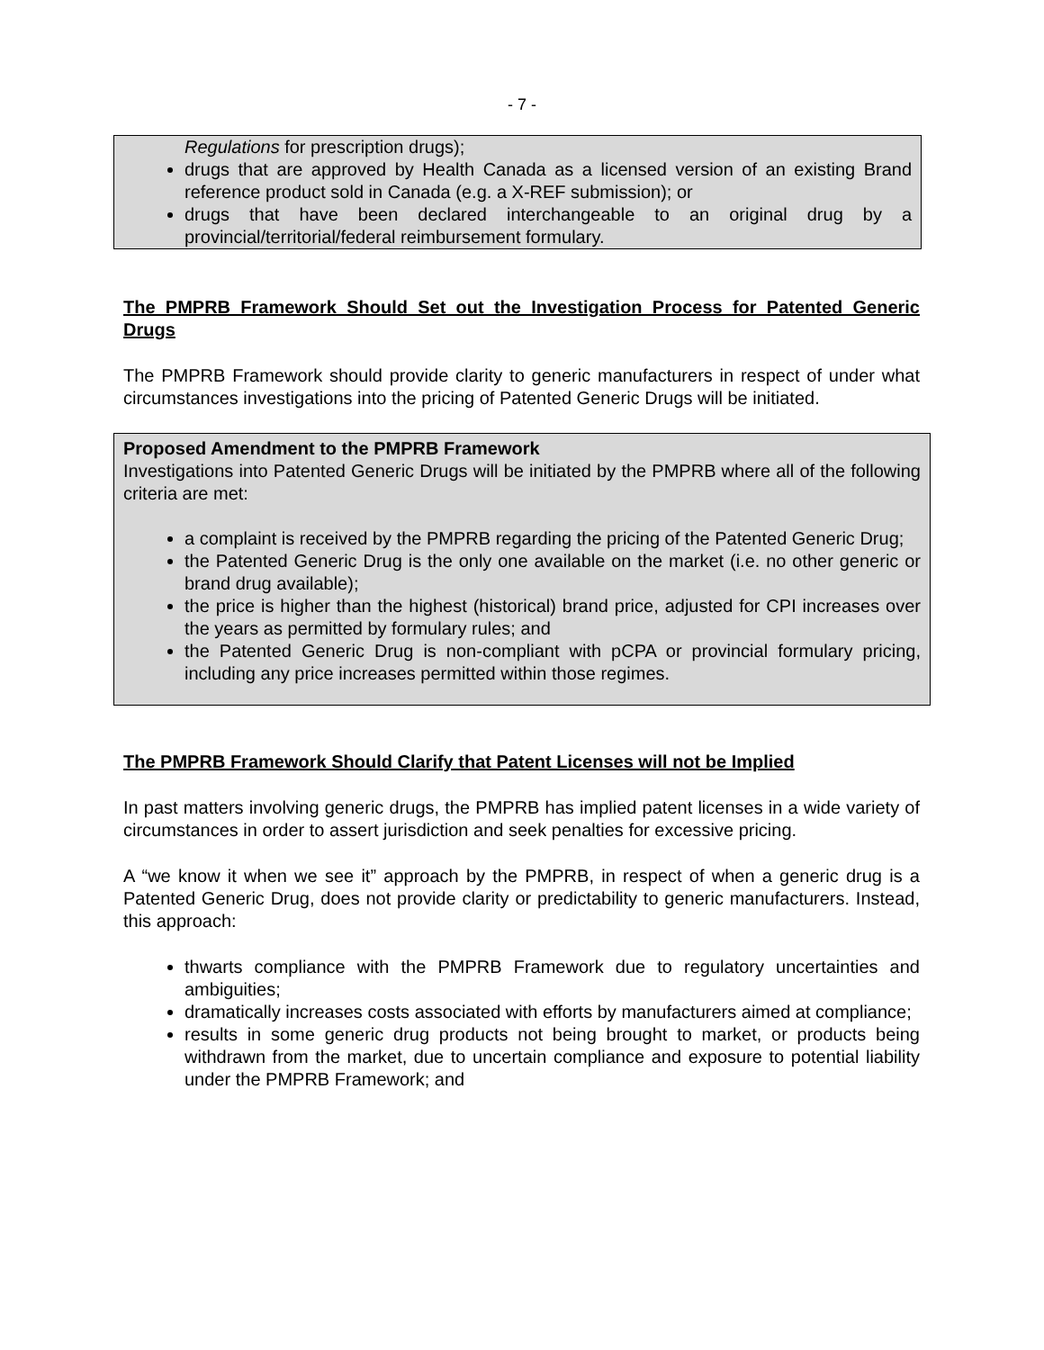- 7 -
Regulations for prescription drugs);
drugs that are approved by Health Canada as a licensed version of an existing Brand reference product sold in Canada (e.g. a X-REF submission); or
drugs that have been declared interchangeable to an original drug by a provincial/territorial/federal reimbursement formulary.
The PMPRB Framework Should Set out the Investigation Process for Patented Generic Drugs
The PMPRB Framework should provide clarity to generic manufacturers in respect of under what circumstances investigations into the pricing of Patented Generic Drugs will be initiated.
Proposed Amendment to the PMPRB Framework
Investigations into Patented Generic Drugs will be initiated by the PMPRB where all of the following criteria are met:
a complaint is received by the PMPRB regarding the pricing of the Patented Generic Drug;
the Patented Generic Drug is the only one available on the market (i.e. no other generic or brand drug available);
the price is higher than the highest (historical) brand price, adjusted for CPI increases over the years as permitted by formulary rules; and
the Patented Generic Drug is non-compliant with pCPA or provincial formulary pricing, including any price increases permitted within those regimes.
The PMPRB Framework Should Clarify that Patent Licenses will not be Implied
In past matters involving generic drugs, the PMPRB has implied patent licenses in a wide variety of circumstances in order to assert jurisdiction and seek penalties for excessive pricing.
A “we know it when we see it” approach by the PMPRB, in respect of when a generic drug is a Patented Generic Drug, does not provide clarity or predictability to generic manufacturers. Instead, this approach:
thwarts compliance with the PMPRB Framework due to regulatory uncertainties and ambiguities;
dramatically increases costs associated with efforts by manufacturers aimed at compliance;
results in some generic drug products not being brought to market, or products being withdrawn from the market, due to uncertain compliance and exposure to potential liability under the PMPRB Framework; and